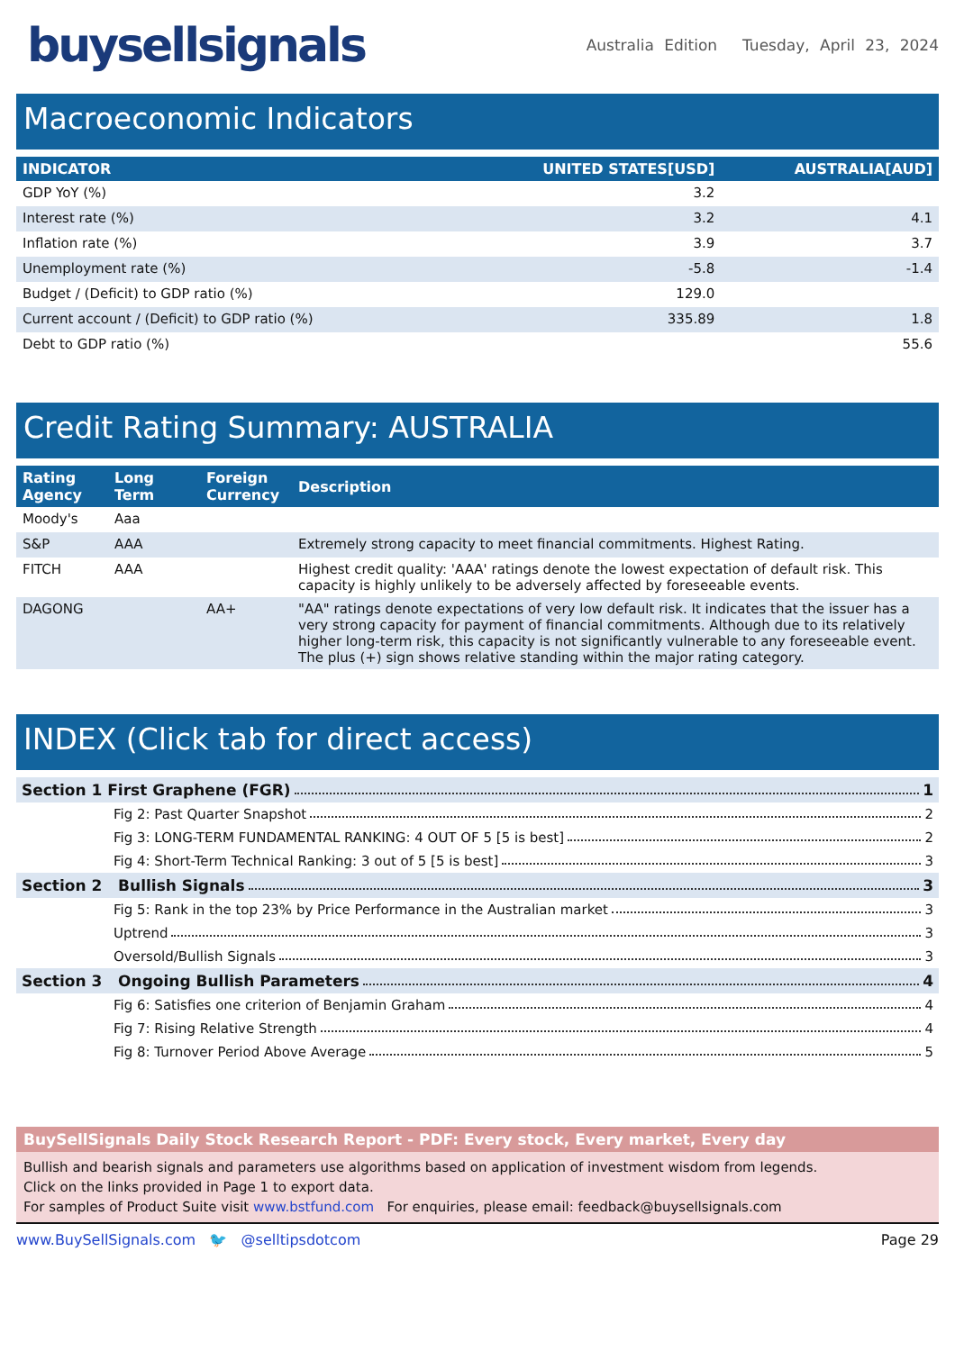buysellsignals
Australia Edition Tuesday, April 23, 2024
Macroeconomic Indicators
| INDICATOR | UNITED STATES[USD] | AUSTRALIA[AUD] |
| --- | --- | --- |
| GDP YoY (%) | 3.2 | |
| Interest rate (%) | 3.2 | 4.1 |
| Inflation rate (%) | 3.9 | 3.7 |
| Unemployment rate (%) | -5.8 | -1.4 |
| Budget / (Deficit) to GDP ratio (%) | 129.0 | |
| Current account / (Deficit) to GDP ratio (%) | 335.89 | 1.8 |
| Debt to GDP ratio (%) | | 55.6 |
Credit Rating Summary: AUSTRALIA
| Rating Agency | Long Term | Foreign Currency | Description |
| --- | --- | --- | --- |
| Moody's | Aaa | | |
| S&P | AAA | | Extremely strong capacity to meet financial commitments. Highest Rating. |
| FITCH | AAA | | Highest credit quality: 'AAA' ratings denote the lowest expectation of default risk. This capacity is highly unlikely to be adversely affected by foreseeable events. |
| DAGONG | | AA+ | "AA" ratings denote expectations of very low default risk. It indicates that the issuer has a very strong capacity for payment of financial commitments. Although due to its relatively higher long-term risk, this capacity is not significantly vulnerable to any foreseeable event. The plus (+) sign shows relative standing within the major rating category. |
INDEX (Click tab for direct access)
Section 1 First Graphene (FGR) 1
Fig 2: Past Quarter Snapshot 2
Fig 3: LONG-TERM FUNDAMENTAL RANKING: 4 OUT OF 5 [5 is best] 2
Fig 4: Short-Term Technical Ranking: 3 out of 5 [5 is best] 3
Section 2 Bullish Signals 3
Fig 5: Rank in the top 23% by Price Performance in the Australian market 3
Uptrend 3
Oversold/Bullish Signals 3
Section 3 Ongoing Bullish Parameters 4
Fig 6: Satisfies one criterion of Benjamin Graham 4
Fig 7: Rising Relative Strength 4
Fig 8: Turnover Period Above Average 5
BuySellSignals Daily Stock Research Report - PDF: Every stock, Every market, Every day
Bullish and bearish signals and parameters use algorithms based on application of investment wisdom from legends.
Click on the links provided in Page 1 to export data.
For samples of Product Suite visit www.bstfund.com For enquiries, please email: feedback@buysellsignals.com
www.BuySellSignals.com 🐦 @selltipsdotcom Page 29